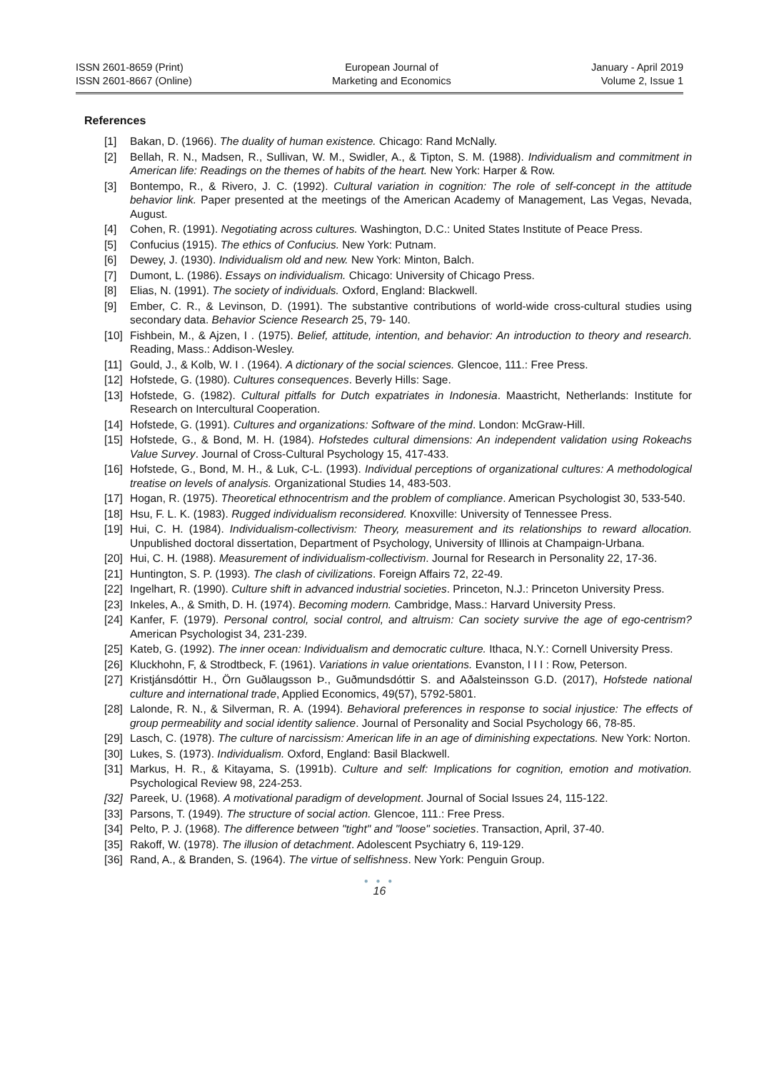ISSN 2601-8659 (Print)
ISSN 2601-8667 (Online)
European Journal of
Marketing and Economics
January - April 2019
Volume 2, Issue 1
References
[1] Bakan, D. (1966). The duality of human existence. Chicago: Rand McNally.
[2] Bellah, R. N., Madsen, R., Sullivan, W. M., Swidler, A., & Tipton, S. M. (1988). Individualism and commitment in American life: Readings on the themes of habits of the heart. New York: Harper & Row.
[3] Bontempo, R., & Rivero, J. C. (1992). Cultural variation in cognition: The role of self-concept in the attitude behavior link. Paper presented at the meetings of the American Academy of Management, Las Vegas, Nevada, August.
[4] Cohen, R. (1991). Negotiating across cultures. Washington, D.C.: United States Institute of Peace Press.
[5] Confucius (1915). The ethics of Confucius. New York: Putnam.
[6] Dewey, J. (1930). Individualism old and new. New York: Minton, Balch.
[7] Dumont, L. (1986). Essays on individualism. Chicago: University of Chicago Press.
[8] Elias, N. (1991). The society of individuals. Oxford, England: Blackwell.
[9] Ember, C. R., & Levinson, D. (1991). The substantive contributions of world-wide cross-cultural studies using secondary data. Behavior Science Research 25, 79- 140.
[10] Fishbein, M., & Ajzen, I . (1975). Belief, attitude, intention, and behavior: An introduction to theory and research. Reading, Mass.: Addison-Wesley.
[11] Gould, J., & Kolb, W. I . (1964). A dictionary of the social sciences. Glencoe, 111.: Free Press.
[12] Hofstede, G. (1980). Cultures consequences. Beverly Hills: Sage.
[13] Hofstede, G. (1982). Cultural pitfalls for Dutch expatriates in Indonesia. Maastricht, Netherlands: Institute for Research on Intercultural Cooperation.
[14] Hofstede, G. (1991). Cultures and organizations: Software of the mind. London: McGraw-Hill.
[15] Hofstede, G., & Bond, M. H. (1984). Hofstedes cultural dimensions: An independent validation using Rokeachs Value Survey. Journal of Cross-Cultural Psychology 15, 417-433.
[16] Hofstede, G., Bond, M. H., & Luk, C-L. (1993). Individual perceptions of organizational cultures: A methodological treatise on levels of analysis. Organizational Studies 14, 483-503.
[17] Hogan, R. (1975). Theoretical ethnocentrism and the problem of compliance. American Psychologist 30, 533-540.
[18] Hsu, F. L. K. (1983). Rugged individualism reconsidered. Knoxville: University of Tennessee Press.
[19] Hui, C. H. (1984). Individualism-collectivism: Theory, measurement and its relationships to reward allocation. Unpublished doctoral dissertation, Department of Psychology, University of Illinois at Champaign-Urbana.
[20] Hui, C. H. (1988). Measurement of individualism-collectivism. Journal for Research in Personality 22, 17-36.
[21] Huntington, S. P. (1993). The clash of civilizations. Foreign Affairs 72, 22-49.
[22] Ingelhart, R. (1990). Culture shift in advanced industrial societies. Princeton, N.J.: Princeton University Press.
[23] Inkeles, A., & Smith, D. H. (1974). Becoming modern. Cambridge, Mass.: Harvard University Press.
[24] Kanfer, F. (1979). Personal control, social control, and altruism: Can society survive the age of ego-centrism? American Psychologist 34, 231-239.
[25] Kateb, G. (1992). The inner ocean: Individualism and democratic culture. Ithaca, N.Y.: Cornell University Press.
[26] Kluckhohn, F, & Strodtbeck, F. (1961). Variations in value orientations. Evanston, I I I : Row, Peterson.
[27] Kristjánsdóttir H., Örn Guðlaugsson Þ., Guðmundsdóttir S. and Aðalsteinsson G.D. (2017), Hofstede national culture and international trade, Applied Economics, 49(57), 5792-5801.
[28] Lalonde, R. N., & Silverman, R. A. (1994). Behavioral preferences in response to social injustice: The effects of group permeability and social identity salience. Journal of Personality and Social Psychology 66, 78-85.
[29] Lasch, C. (1978). The culture of narcissism: American life in an age of diminishing expectations. New York: Norton.
[30] Lukes, S. (1973). Individualism. Oxford, England: Basil Blackwell.
[31] Markus, H. R., & Kitayama, S. (1991b). Culture and self: Implications for cognition, emotion and motivation. Psychological Review 98, 224-253.
[32] Pareek, U. (1968). A motivational paradigm of development. Journal of Social Issues 24, 115-122.
[33] Parsons, T. (1949). The structure of social action. Glencoe, 111.: Free Press.
[34] Pelto, P. J. (1968). The difference between "tight" and "loose" societies. Transaction, April, 37-40.
[35] Rakoff, W. (1978). The illusion of detachment. Adolescent Psychiatry 6, 119-129.
[36] Rand, A., & Branden, S. (1964). The virtue of selfishness. New York: Penguin Group.
● ● ●
16